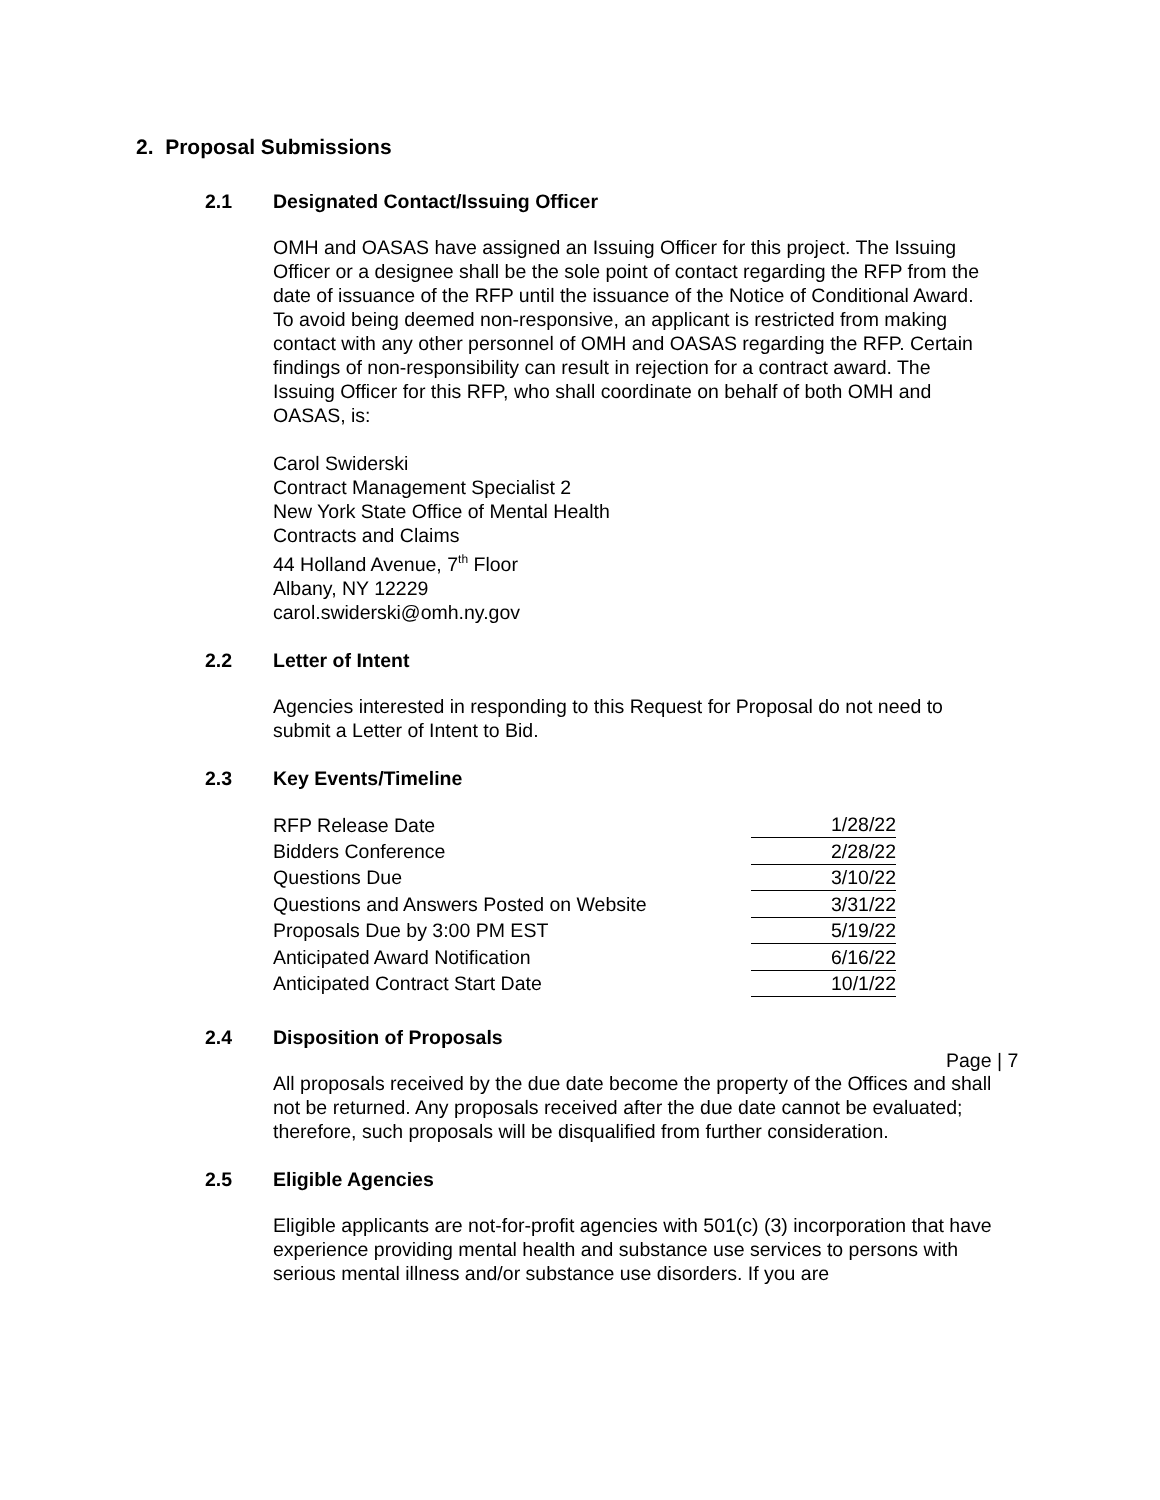2. Proposal Submissions
2.1 Designated Contact/Issuing Officer
OMH and OASAS have assigned an Issuing Officer for this project. The Issuing Officer or a designee shall be the sole point of contact regarding the RFP from the date of issuance of the RFP until the issuance of the Notice of Conditional Award. To avoid being deemed non-responsive, an applicant is restricted from making contact with any other personnel of OMH and OASAS regarding the RFP. Certain findings of non-responsibility can result in rejection for a contract award. The Issuing Officer for this RFP, who shall coordinate on behalf of both OMH and OASAS, is:
Carol Swiderski
Contract Management Specialist 2
New York State Office of Mental Health
Contracts and Claims
44 Holland Avenue, 7<sup>th</sup> Floor
Albany, NY 12229
carol.swiderski@omh.ny.gov
2.2 Letter of Intent
Agencies interested in responding to this Request for Proposal do not need to submit a Letter of Intent to Bid.
2.3 Key Events/Timeline
| RFP Release Date | 1/28/22 |
| Bidders Conference | 2/28/22 |
| Questions Due | 3/10/22 |
| Questions and Answers Posted on Website | 3/31/22 |
| Proposals Due by 3:00 PM EST | 5/19/22 |
| Anticipated Award Notification | 6/16/22 |
| Anticipated Contract Start Date | 10/1/22 |
2.4 Disposition of Proposals
All proposals received by the due date become the property of the Offices and shall not be returned. Any proposals received after the due date cannot be evaluated; therefore, such proposals will be disqualified from further consideration.
2.5 Eligible Agencies
Eligible applicants are not-for-profit agencies with 501(c) (3) incorporation that have experience providing mental health and substance use services to persons with serious mental illness and/or substance use disorders. If you are
Page | 7